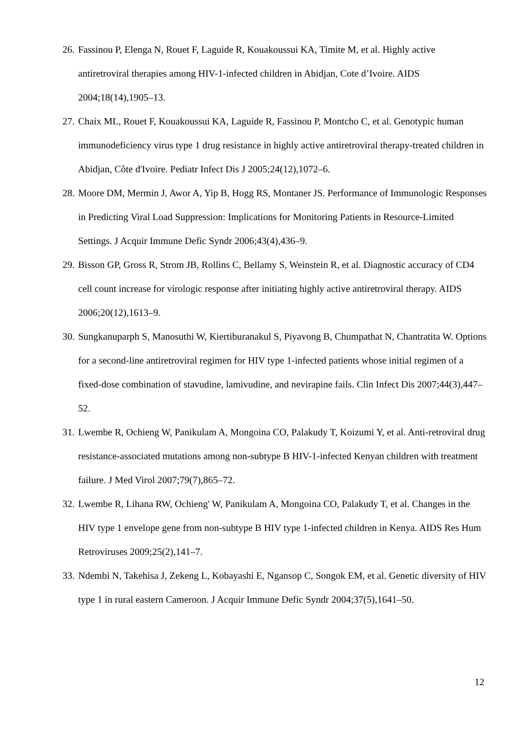26. Fassinou P, Elenga N, Rouet F, Laguide R, Kouakoussui KA, Timite M, et al. Highly active antiretroviral therapies among HIV-1-infected children in Abidjan, Cote d’Ivoire. AIDS 2004;18(14),1905–13.
27. Chaix ML, Rouet F, Kouakoussui KA, Laguide R, Fassinou P, Montcho C, et al. Genotypic human immunodeficiency virus type 1 drug resistance in highly active antiretroviral therapy-treated children in Abidjan, Côte d'Ivoire. Pediatr Infect Dis J 2005;24(12),1072–6.
28. Moore DM, Mermin J, Awor A, Yip B, Hogg RS, Montaner JS. Performance of Immunologic Responses in Predicting Viral Load Suppression: Implications for Monitoring Patients in Resource-Limited Settings. J Acquir Immune Defic Syndr 2006;43(4),436–9.
29. Bisson GP, Gross R, Strom JB, Rollins C, Bellamy S, Weinstein R, et al. Diagnostic accuracy of CD4 cell count increase for virologic response after initiating highly active antiretroviral therapy. AIDS 2006;20(12),1613–9.
30. Sungkanuparph S, Manosuthi W, Kiertiburanakul S, Piyavong B, Chumpathat N, Chantratita W. Options for a second-line antiretroviral regimen for HIV type 1-infected patients whose initial regimen of a fixed-dose combination of stavudine, lamivudine, and nevirapine fails. Clin Infect Dis 2007;44(3),447–52.
31. Lwembe R, Ochieng W, Panikulam A, Mongoina CO, Palakudy T, Koizumi Y, et al. Anti-retroviral drug resistance-associated mutations among non-subtype B HIV-1-infected Kenyan children with treatment failure. J Med Virol 2007;79(7),865–72.
32. Lwembe R, Lihana RW, Ochieng' W, Panikulam A, Mongoina CO, Palakudy T, et al. Changes in the HIV type 1 envelope gene from non-subtype B HIV type 1-infected children in Kenya. AIDS Res Hum Retroviruses 2009;25(2),141–7.
33. Ndembi N, Takehisa J, Zekeng L, Kobayashi E, Ngansop C, Songok EM, et al. Genetic diversity of HIV type 1 in rural eastern Cameroon. J Acquir Immune Defic Syndr 2004;37(5),1641–50.
12